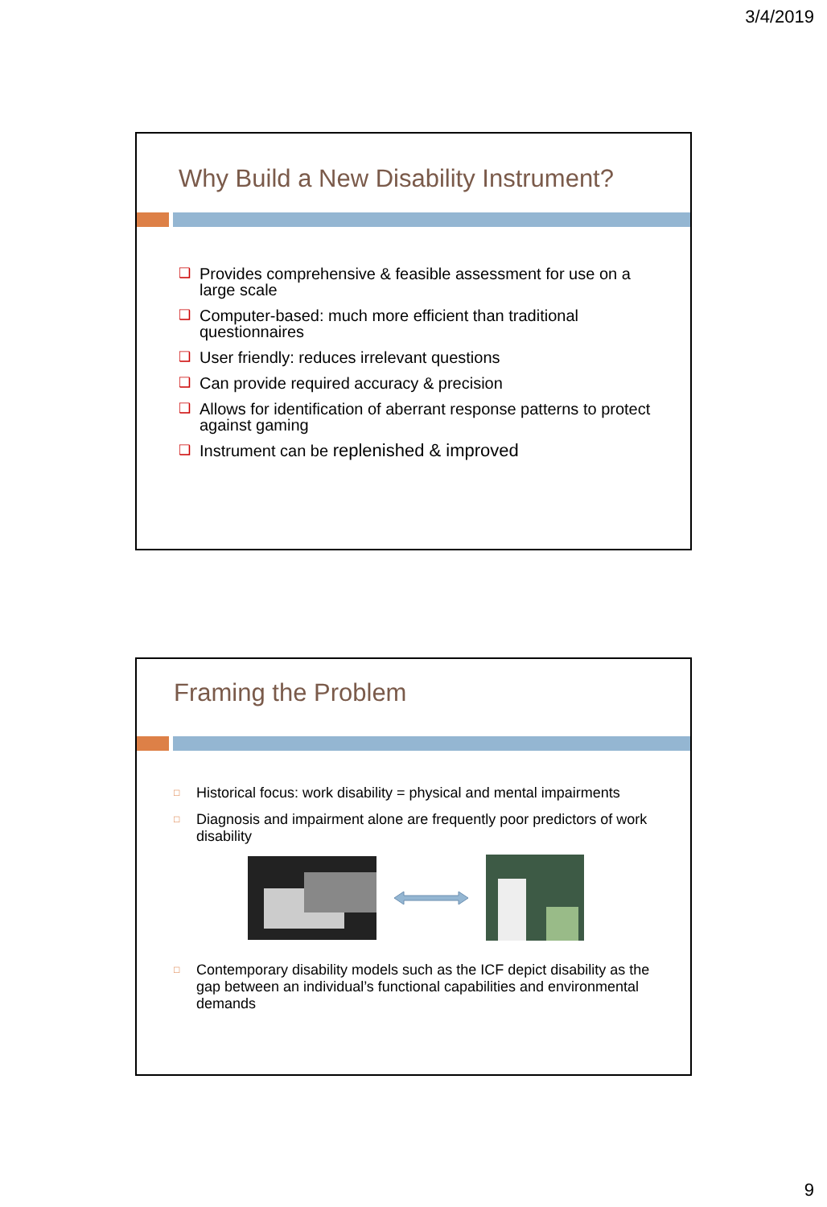3/4/2019
Why Build a New Disability Instrument?
❑ Provides comprehensive & feasible assessment for use on a large scale
❑ Computer-based: much more efficient than traditional questionnaires
❑ User friendly: reduces irrelevant questions
❑ Can provide required accuracy & precision
❑ Allows for identification of aberrant response patterns to protect against gaming
❑ Instrument can be replenished & improved
Framing the Problem
□ Historical focus: work disability = physical and mental impairments
□ Diagnosis and impairment alone are frequently poor predictors of work disability
□ Contemporary disability models such as the ICF depict disability as the gap between an individual’s functional capabilities and environmental demands
9